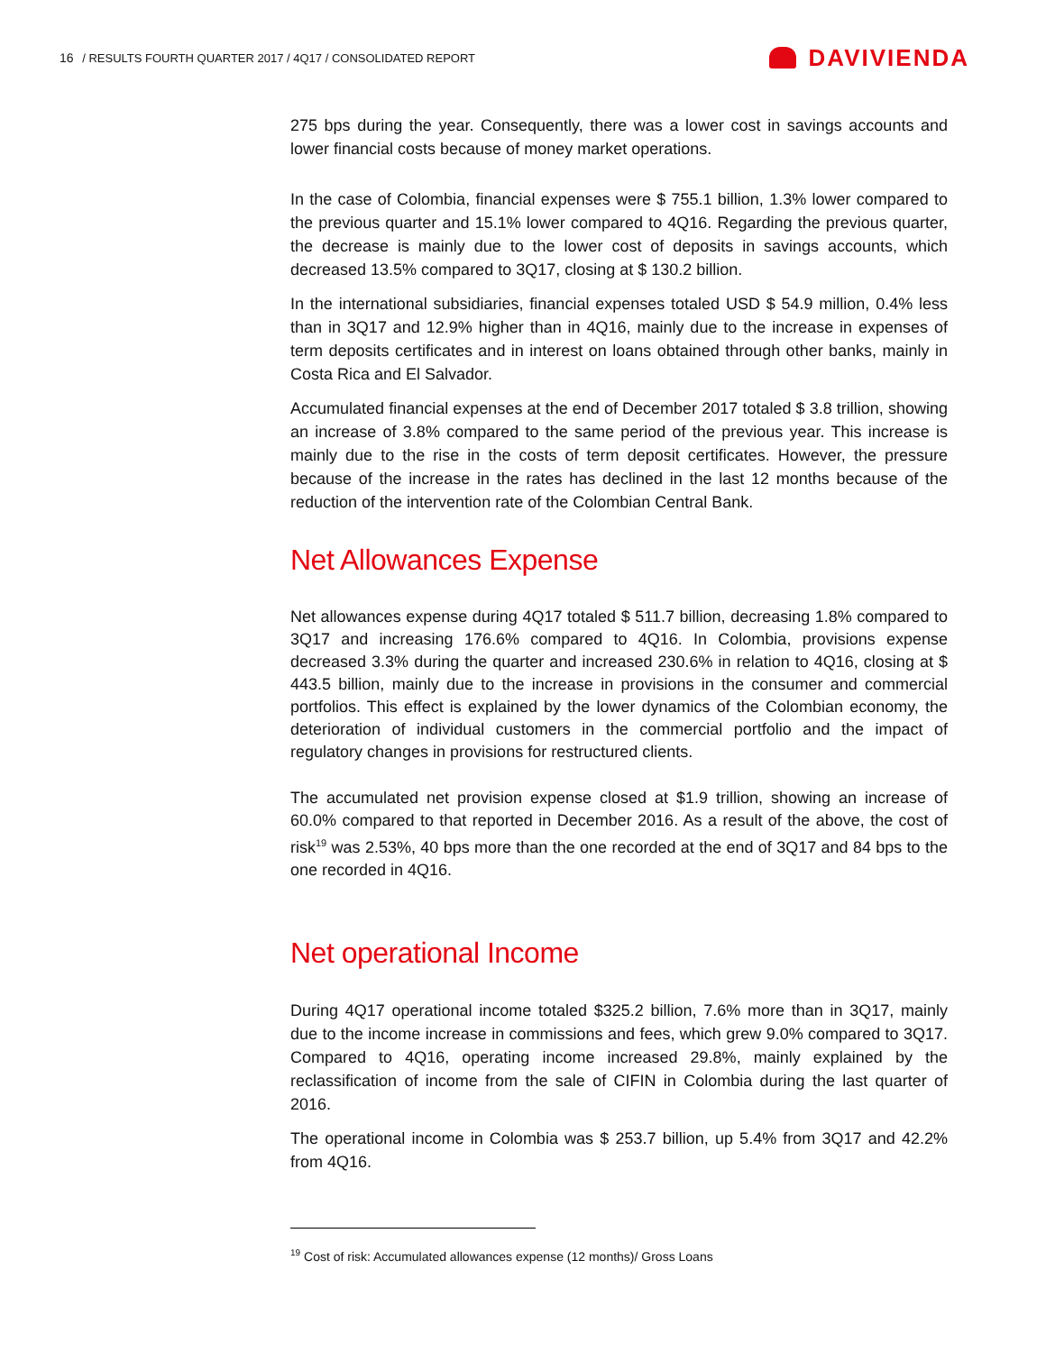16 / RESULTS FOURTH QUARTER 2017 / 4Q17 / CONSOLIDATED REPORT
DAVIVIENDA
275 bps during the year. Consequently, there was a lower cost in savings accounts and lower financial costs because of money market operations.
In the case of Colombia, financial expenses were $ 755.1 billion, 1.3% lower compared to the previous quarter and 15.1% lower compared to 4Q16. Regarding the previous quarter, the decrease is mainly due to the lower cost of deposits in savings accounts, which decreased 13.5% compared to 3Q17, closing at $ 130.2 billion.
In the international subsidiaries, financial expenses totaled USD $ 54.9 million, 0.4% less than in 3Q17 and 12.9% higher than in 4Q16, mainly due to the increase in expenses of term deposits certificates and in interest on loans obtained through other banks, mainly in Costa Rica and El Salvador.
Accumulated financial expenses at the end of December 2017 totaled $ 3.8 trillion, showing an increase of 3.8% compared to the same period of the previous year. This increase is mainly due to the rise in the costs of term deposit certificates. However, the pressure because of the increase in the rates has declined in the last 12 months because of the reduction of the intervention rate of the Colombian Central Bank.
Net Allowances Expense
Net allowances expense during 4Q17 totaled $ 511.7 billion, decreasing 1.8% compared to 3Q17 and increasing 176.6% compared to 4Q16. In Colombia, provisions expense decreased 3.3% during the quarter and increased 230.6% in relation to 4Q16, closing at $ 443.5 billion, mainly due to the increase in provisions in the consumer and commercial portfolios. This effect is explained by the lower dynamics of the Colombian economy, the deterioration of individual customers in the commercial portfolio and the impact of regulatory changes in provisions for restructured clients.
The accumulated net provision expense closed at $1.9 trillion, showing an increase of 60.0% compared to that reported in December 2016. As a result of the above, the cost of risk<sup>19</sup> was 2.53%, 40 bps more than the one recorded at the end of 3Q17 and 84 bps to the one recorded in 4Q16.
Net operational Income
During 4Q17 operational income totaled $325.2 billion, 7.6% more than in 3Q17, mainly due to the income increase in commissions and fees, which grew 9.0% compared to 3Q17. Compared to 4Q16, operating income increased 29.8%, mainly explained by the reclassification of income from the sale of CIFIN in Colombia during the last quarter of 2016.
The operational income in Colombia was $ 253.7 billion, up 5.4% from 3Q17 and 42.2% from 4Q16.
<sup>19</sup> Cost of risk: Accumulated allowances expense (12 months)/ Gross Loans